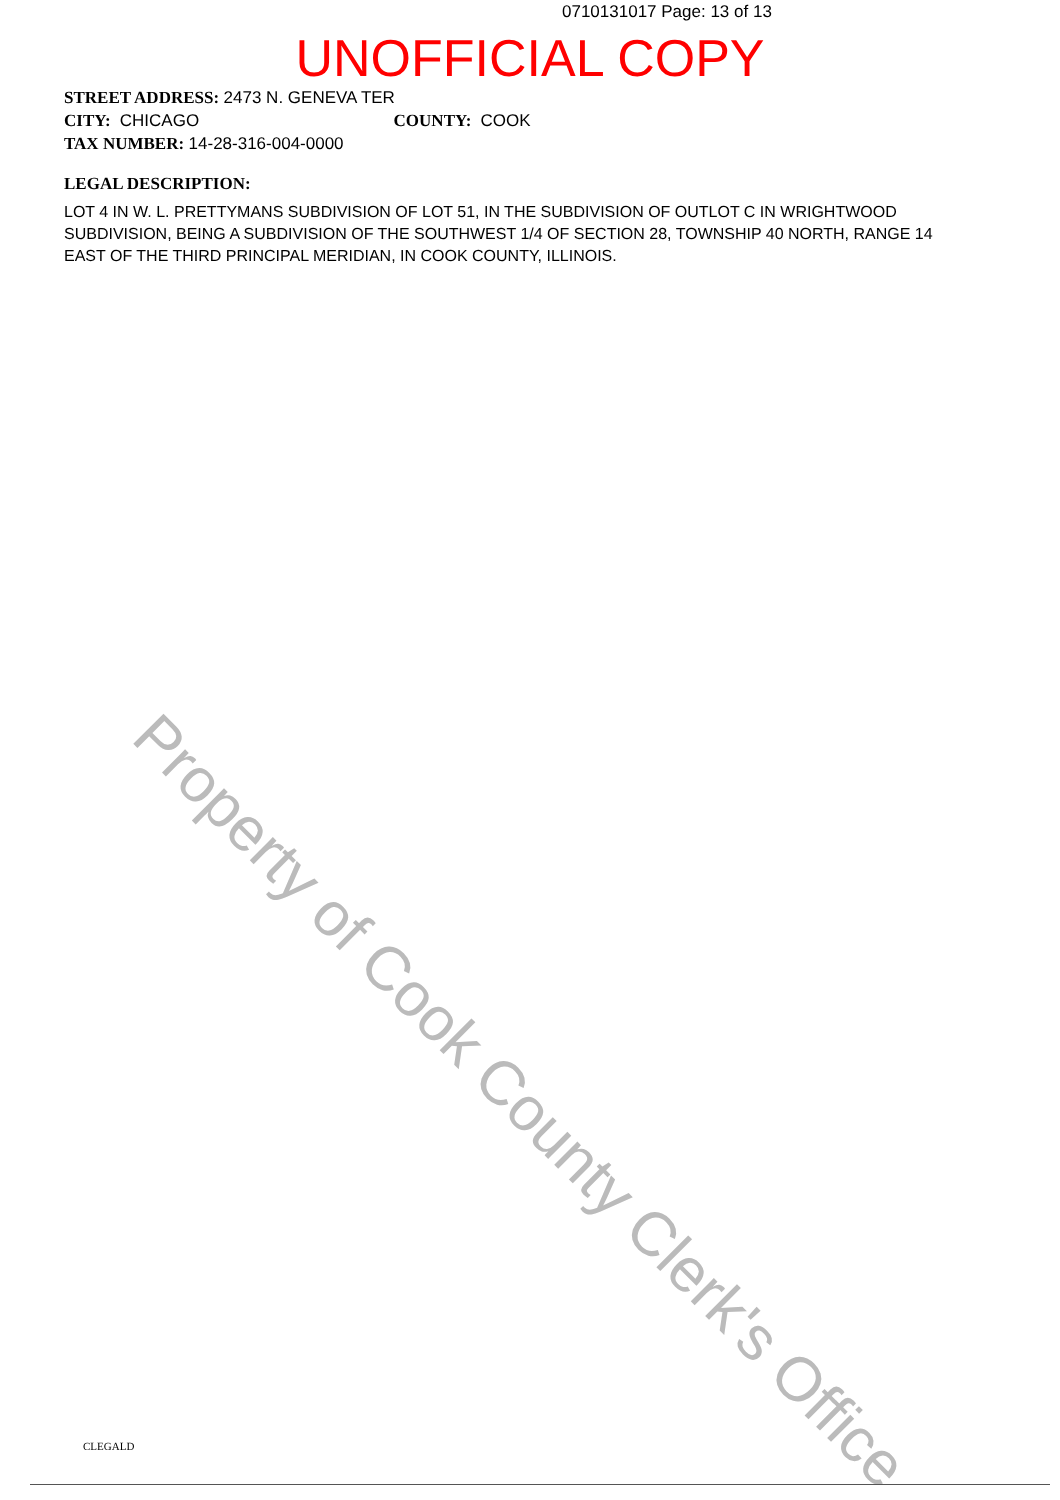0710131017 Page: 13 of 13
UNOFFICIAL COPY
STREET ADDRESS: 2473 N. GENEVA TER
CITY: CHICAGO COUNTY: COOK
TAX NUMBER: 14-28-316-004-0000
LEGAL DESCRIPTION:
LOT 4 IN W. L. PRETTYMANS SUBDIVISION OF LOT 51, IN THE SUBDIVISION OF OUTLOT C IN WRIGHTWOOD SUBDIVISION, BEING A SUBDIVISION OF THE SOUTHWEST 1/4 OF SECTION 28, TOWNSHIP 40 NORTH, RANGE 14 EAST OF THE THIRD PRINCIPAL MERIDIAN, IN COOK COUNTY, ILLINOIS.
Property of Cook County Clerk's Office
CLEGALD